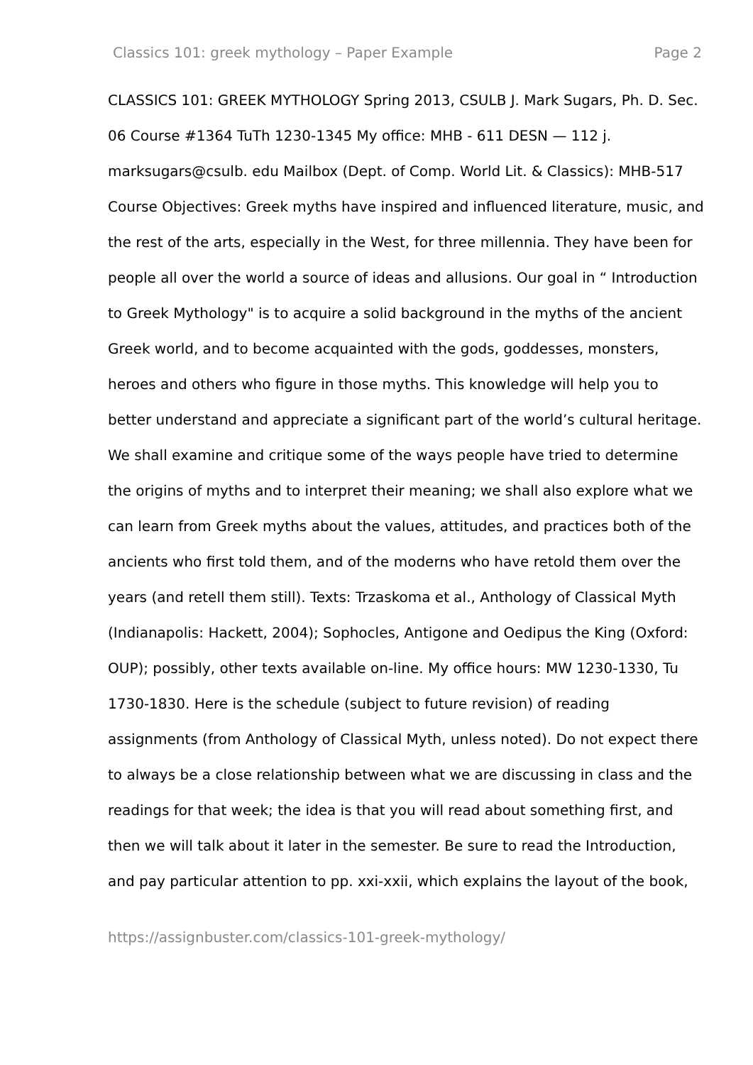Classics 101: greek mythology – Paper Example Page 2
CLASSICS 101: GREEK MYTHOLOGY Spring 2013, CSULB J. Mark Sugars, Ph. D. Sec. 06 Course #1364 TuTh 1230-1345 My office: MHB - 611 DESN — 112 j. marksugars@csulb. edu Mailbox (Dept. of Comp. World Lit. & Classics): MHB-517 Course Objectives: Greek myths have inspired and influenced literature, music, and the rest of the arts, especially in the West, for three millennia. They have been for people all over the world a source of ideas and allusions. Our goal in “ Introduction to Greek Mythology" is to acquire a solid background in the myths of the ancient Greek world, and to become acquainted with the gods, goddesses, monsters, heroes and others who figure in those myths. This knowledge will help you to better understand and appreciate a significant part of the world’s cultural heritage. We shall examine and critique some of the ways people have tried to determine the origins of myths and to interpret their meaning; we shall also explore what we can learn from Greek myths about the values, attitudes, and practices both of the ancients who first told them, and of the moderns who have retold them over the years (and retell them still). Texts: Trzaskoma et al., Anthology of Classical Myth (Indianapolis: Hackett, 2004); Sophocles, Antigone and Oedipus the King (Oxford: OUP); possibly, other texts available on-line. My office hours: MW 1230-1330, Tu 1730-1830. Here is the schedule (subject to future revision) of reading assignments (from Anthology of Classical Myth, unless noted). Do not expect there to always be a close relationship between what we are discussing in class and the readings for that week; the idea is that you will read about something first, and then we will talk about it later in the semester. Be sure to read the Introduction, and pay particular attention to pp. xxi-xxii, which explains the layout of the book,
https://assignbuster.com/classics-101-greek-mythology/